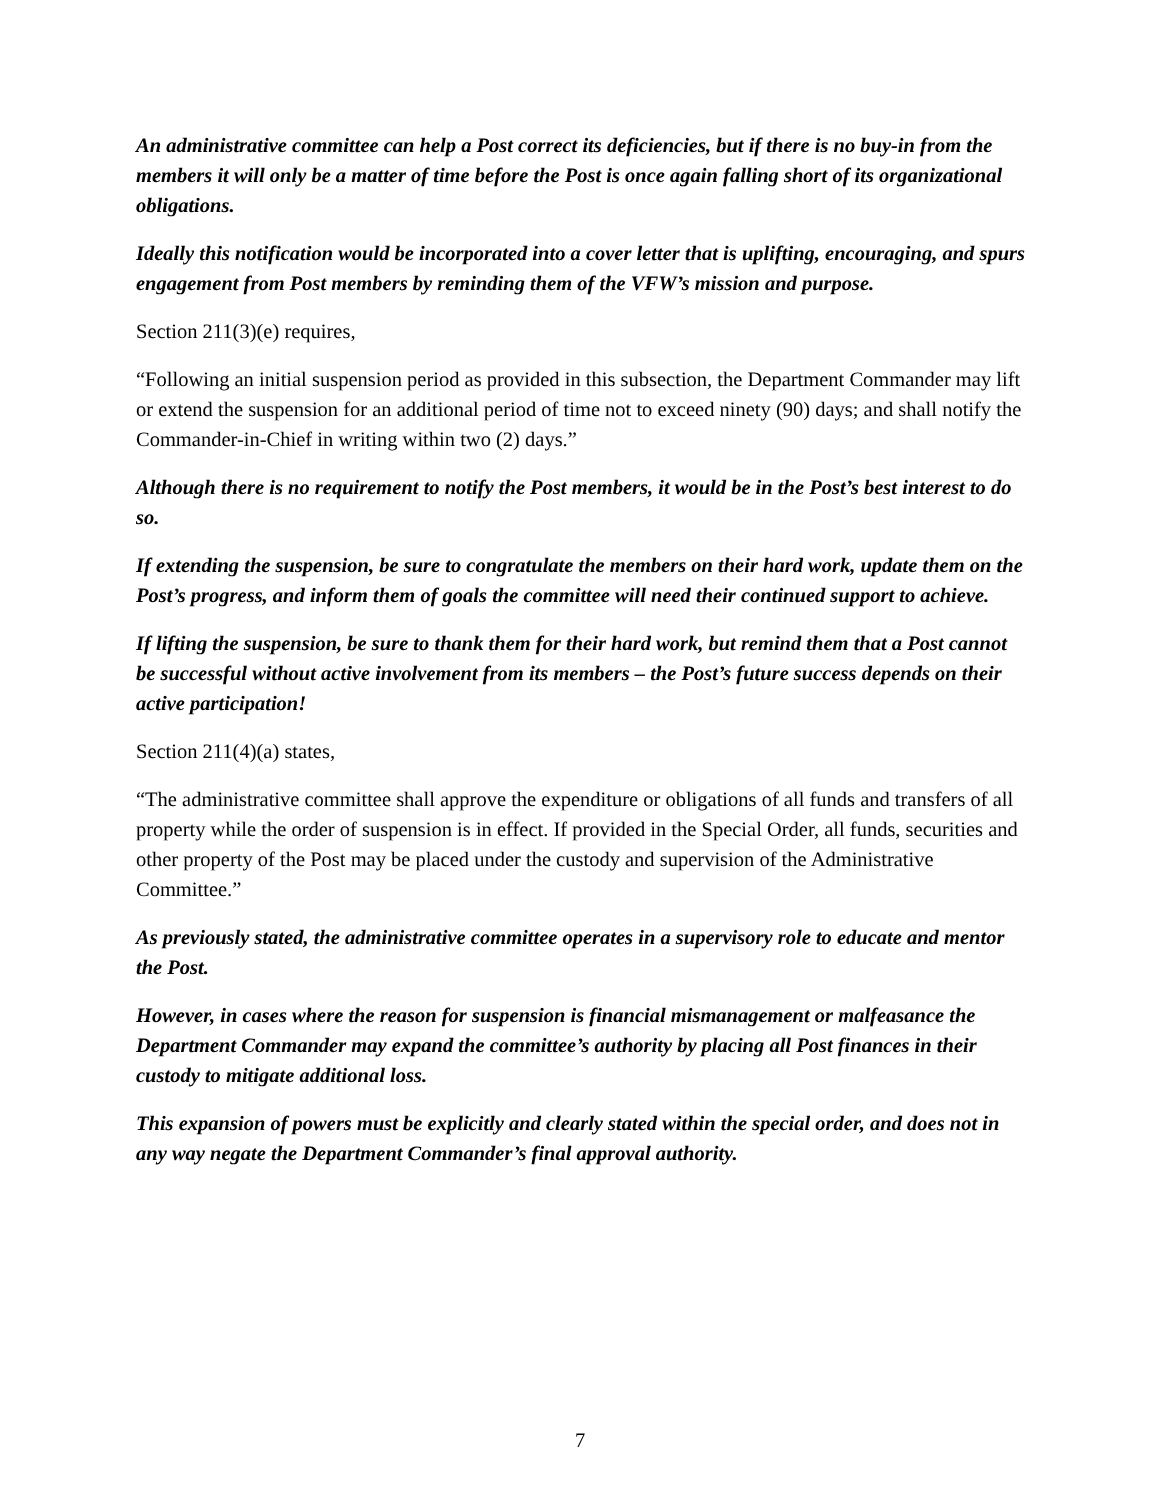An administrative committee can help a Post correct its deficiencies, but if there is no buy-in from the members it will only be a matter of time before the Post is once again falling short of its organizational obligations.
Ideally this notification would be incorporated into a cover letter that is uplifting, encouraging, and spurs engagement from Post members by reminding them of the VFW’s mission and purpose.
Section 211(3)(e) requires,
“Following an initial suspension period as provided in this subsection, the Department Commander may lift or extend the suspension for an additional period of time not to exceed ninety (90) days; and shall notify the Commander-in-Chief in writing within two (2) days.”
Although there is no requirement to notify the Post members, it would be in the Post’s best interest to do so.
If extending the suspension, be sure to congratulate the members on their hard work, update them on the Post’s progress, and inform them of goals the committee will need their continued support to achieve.
If lifting the suspension, be sure to thank them for their hard work, but remind them that a Post cannot be successful without active involvement from its members – the Post’s future success depends on their active participation!
Section 211(4)(a) states,
“The administrative committee shall approve the expenditure or obligations of all funds and transfers of all property while the order of suspension is in effect. If provided in the Special Order, all funds, securities and other property of the Post may be placed under the custody and supervision of the Administrative Committee.”
As previously stated, the administrative committee operates in a supervisory role to educate and mentor the Post.
However, in cases where the reason for suspension is financial mismanagement or malfeasance the Department Commander may expand the committee’s authority by placing all Post finances in their custody to mitigate additional loss.
This expansion of powers must be explicitly and clearly stated within the special order, and does not in any way negate the Department Commander’s final approval authority.
7